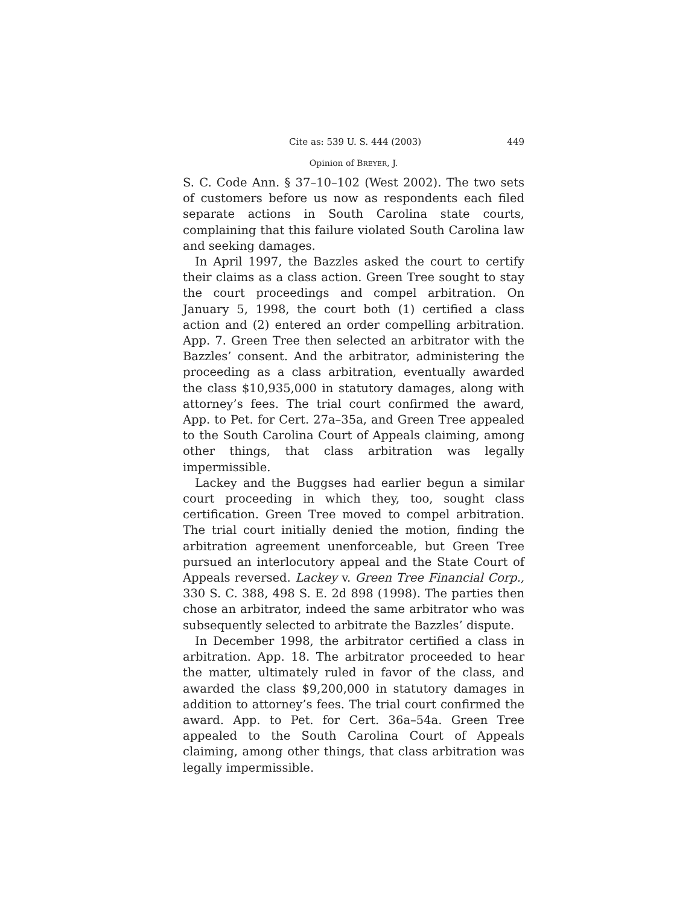Cite as: 539 U. S. 444 (2003) 449
Opinion of BREYER, J.
S. C. Code Ann. § 37–10–102 (West 2002). The two sets of customers before us now as respondents each filed separate actions in South Carolina state courts, complaining that this failure violated South Carolina law and seeking damages.
In April 1997, the Bazzles asked the court to certify their claims as a class action. Green Tree sought to stay the court proceedings and compel arbitration. On January 5, 1998, the court both (1) certified a class action and (2) entered an order compelling arbitration. App. 7. Green Tree then selected an arbitrator with the Bazzles’ consent. And the arbitrator, administering the proceeding as a class arbitration, eventually awarded the class $10,935,000 in statutory damages, along with attorney’s fees. The trial court confirmed the award, App. to Pet. for Cert. 27a–35a, and Green Tree appealed to the South Carolina Court of Appeals claiming, among other things, that class arbitration was legally impermissible.
Lackey and the Buggses had earlier begun a similar court proceeding in which they, too, sought class certification. Green Tree moved to compel arbitration. The trial court initially denied the motion, finding the arbitration agreement unenforceable, but Green Tree pursued an interlocutory appeal and the State Court of Appeals reversed. Lackey v. Green Tree Financial Corp., 330 S. C. 388, 498 S. E. 2d 898 (1998). The parties then chose an arbitrator, indeed the same arbitrator who was subsequently selected to arbitrate the Bazzles’ dispute.
In December 1998, the arbitrator certified a class in arbitration. App. 18. The arbitrator proceeded to hear the matter, ultimately ruled in favor of the class, and awarded the class $9,200,000 in statutory damages in addition to attorney’s fees. The trial court confirmed the award. App. to Pet. for Cert. 36a–54a. Green Tree appealed to the South Carolina Court of Appeals claiming, among other things, that class arbitration was legally impermissible.